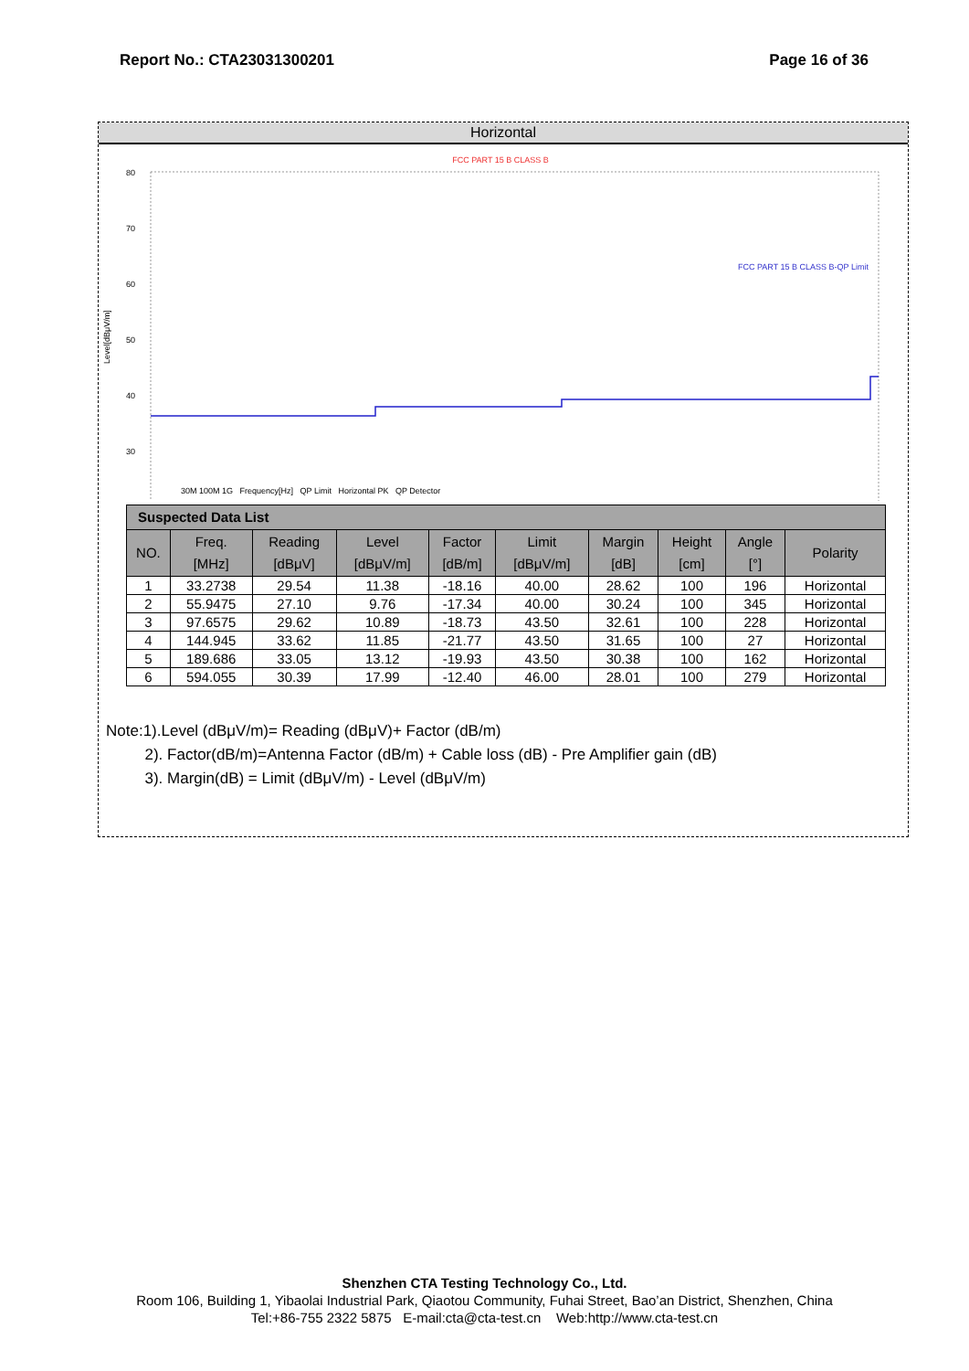Report No.: CTA23031300201 Page 16 of 36
Horizontal
FCC PART 15 B CLASS B
80
70
60
50
40
30
FCC PART 15 B CLASS B-QP Limit
Level[dBμV/m]
30M 100M 1G Frequency[Hz] QP Limit Horizontal PK QP Detector
| Suspected Data List | | | | | | | | | |
| --- | --- | --- | --- | --- | --- | --- | --- | --- | --- |
| NO. | Freq. [MHz] | Reading [dBμV] | Level [dBμV/m] | Factor [dB/m] | Limit [dBμV/m] | Margin [dB] | Height [cm] | Angle [°] | Polarity |
| 1 | 33.2738 | 29.54 | 11.38 | -18.16 | 40.00 | 28.62 | 100 | 196 | Horizontal |
| 2 | 55.9475 | 27.10 | 9.76 | -17.34 | 40.00 | 30.24 | 100 | 345 | Horizontal |
| 3 | 97.6575 | 29.62 | 10.89 | -18.73 | 43.50 | 32.61 | 100 | 228 | Horizontal |
| 4 | 144.945 | 33.62 | 11.85 | -21.77 | 43.50 | 31.65 | 100 | 27 | Horizontal |
| 5 | 189.686 | 33.05 | 13.12 | -19.93 | 43.50 | 30.38 | 100 | 162 | Horizontal |
| 6 | 594.055 | 30.39 | 17.99 | -12.40 | 46.00 | 28.01 | 100 | 279 | Horizontal |
Note:1).Level (dBμV/m)= Reading (dBμV)+ Factor (dB/m)
2). Factor(dB/m)=Antenna Factor (dB/m) + Cable loss (dB) - Pre Amplifier gain (dB)
3). Margin(dB) = Limit (dBμV/m) - Level (dBμV/m)
Shenzhen CTA Testing Technology Co., Ltd.
Room 106, Building 1, Yibaolai Industrial Park, Qiaotou Community, Fuhai Street, Bao’an District, Shenzhen, China
Tel:+86-755 2322 5875 E-mail:cta@cta-test.cn Web:http://www.cta-test.cn